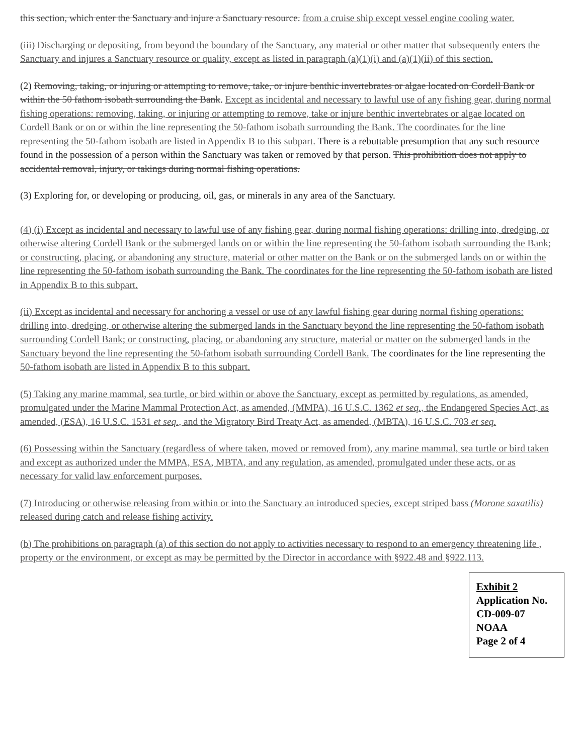this section, which enter the Sanctuary and injure a Sanctuary resource. from a cruise ship except vessel engine cooling water.
(iii) Discharging or depositing, from beyond the boundary of the Sanctuary, any material or other matter that subsequently enters the Sanctuary and injures a Sanctuary resource or quality, except as listed in paragraph (a)(1)(i) and (a)(1)(ii) of this section.
(2) Removing, taking, or injuring or attempting to remove, take, or injure benthic invertebrates or algae located on Cordell Bank or within the 50 fathom isobath surrounding the Bank. Except as incidental and necessary to lawful use of any fishing gear, during normal fishing operations: removing, taking, or injuring or attempting to remove, take or injure benthic invertebrates or algae located on Cordell Bank or on or within the line representing the 50-fathom isobath surrounding the Bank. The coordinates for the line representing the 50-fathom isobath are listed in Appendix B to this subpart. There is a rebuttable presumption that any such resource found in the possession of a person within the Sanctuary was taken or removed by that person. This prohibition does not apply to accidental removal, injury, or takings during normal fishing operations.
(3) Exploring for, or developing or producing, oil, gas, or minerals in any area of the Sanctuary.
(4) (i) Except as incidental and necessary to lawful use of any fishing gear, during normal fishing operations: drilling into, dredging, or otherwise altering Cordell Bank or the submerged lands on or within the line representing the 50-fathom isobath surrounding the Bank; or constructing, placing, or abandoning any structure, material or other matter on the Bank or on the submerged lands on or within the line representing the 50-fathom isobath surrounding the Bank. The coordinates for the line representing the 50-fathom isobath are listed in Appendix B to this subpart.
(ii) Except as incidental and necessary for anchoring a vessel or use of any lawful fishing gear during normal fishing operations: drilling into, dredging, or otherwise altering the submerged lands in the Sanctuary beyond the line representing the 50-fathom isobath surrounding Cordell Bank; or constructing, placing, or abandoning any structure, material or matter on the submerged lands in the Sanctuary beyond the line representing the 50-fathom isobath surrounding Cordell Bank. The coordinates for the line representing the 50-fathom isobath are listed in Appendix B to this subpart.
(5) Taking any marine mammal, sea turtle, or bird within or above the Sanctuary, except as permitted by regulations, as amended, promulgated under the Marine Mammal Protection Act, as amended, (MMPA), 16 U.S.C. 1362 et seq., the Endangered Species Act, as amended, (ESA), 16 U.S.C. 1531 et seq., and the Migratory Bird Treaty Act, as amended, (MBTA), 16 U.S.C. 703 et seq.
(6) Possessing within the Sanctuary (regardless of where taken, moved or removed from), any marine mammal, sea turtle or bird taken and except as authorized under the MMPA, ESA, MBTA, and any regulation, as amended, promulgated under these acts, or as necessary for valid law enforcement purposes.
(7) Introducing or otherwise releasing from within or into the Sanctuary an introduced species, except striped bass (Morone saxatilis) released during catch and release fishing activity.
(b) The prohibitions on paragraph (a) of this section do not apply to activities necessary to respond to an emergency threatening life , property or the environment, or except as may be permitted by the Director in accordance with §922.48 and §922.113.
Exhibit 2
Application No.
CD-009-07
NOAA
Page 2 of 4